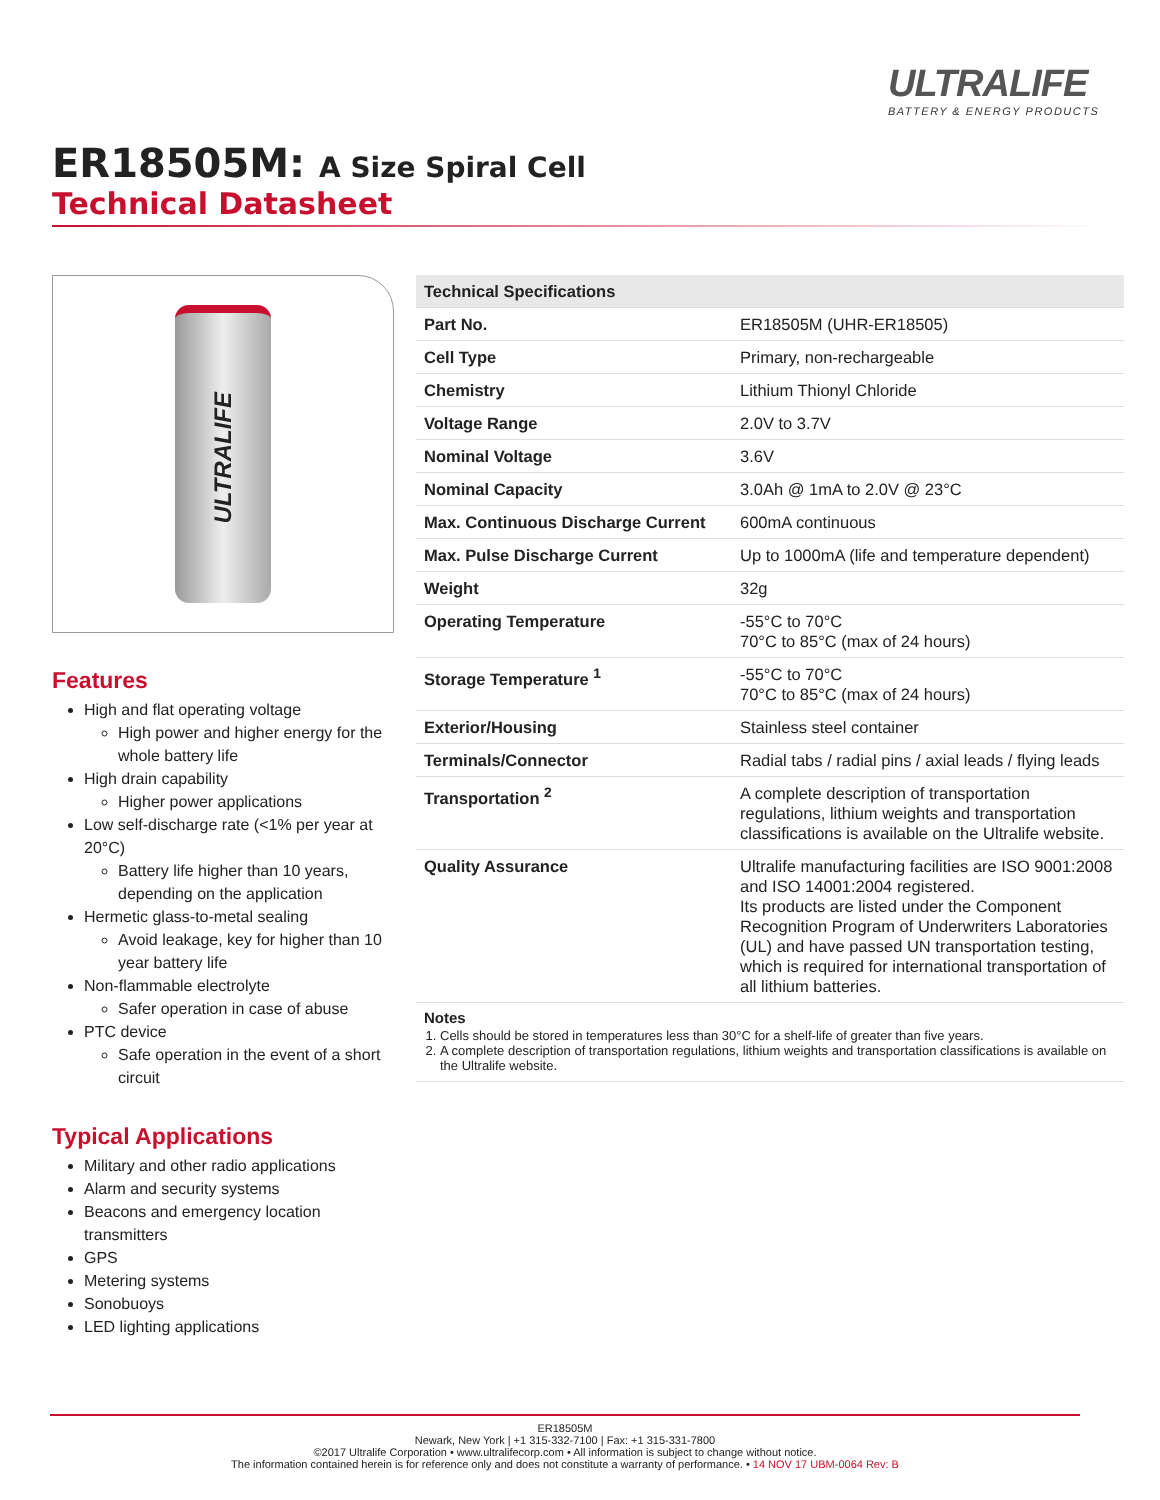ULTRALIFE
BATTERY & ENERGY PRODUCTS
ER18505M: A Size Spiral Cell
Technical Datasheet
ULTRALIFE
Features
High and flat operating voltage
High power and higher energy for the whole battery life
High drain capability
Higher power applications
Low self-discharge rate (<1% per year at 20°C)
Battery life higher than 10 years, depending on the application
Hermetic glass-to-metal sealing
Avoid leakage, key for higher than 10 year battery life
Non-flammable electrolyte
Safer operation in case of abuse
PTC device
Safe operation in the event of a short circuit
Typical Applications
Military and other radio applications
Alarm and security systems
Beacons and emergency location transmitters
GPS
Metering systems
Sonobuoys
LED lighting applications
| Technical Specifications | |
| --- | --- |
| Part No. | ER18505M (UHR-ER18505) |
| Cell Type | Primary, non-rechargeable |
| Chemistry | Lithium Thionyl Chloride |
| Voltage Range | 2.0V to 3.7V |
| Nominal Voltage | 3.6V |
| Nominal Capacity | 3.0Ah @ 1mA to 2.0V @ 23°C |
| Max. Continuous Discharge Current | 600mA continuous |
| Max. Pulse Discharge Current | Up to 1000mA (life and temperature dependent) |
| Weight | 32g |
| Operating Temperature | -55°C to 70°C 70°C to 85°C (max of 24 hours) |
| Storage Temperature <sup>1</sup> | -55°C to 70°C 70°C to 85°C (max of 24 hours) |
| Exterior/Housing | Stainless steel container |
| Terminals/Connector | Radial tabs / radial pins / axial leads / flying leads |
| Transportation <sup>2</sup> | A complete description of transportation regulations, lithium weights and transportation classifications is available on the Ultralife website. |
| Quality Assurance | Ultralife manufacturing facilities are ISO 9001:2008 and ISO 14001:2004 registered. Its products are listed under the Component Recognition Program of Underwriters Laboratories (UL) and have passed UN transportation testing, which is required for international transportation of all lithium batteries. |
Notes
1. Cells should be stored in temperatures less than 30°C for a shelf-life of greater than five years.
2. A complete description of transportation regulations, lithium weights and transportation classifications is available on the Ultralife website.
ER18505M
Newark, New York | +1 315-332-7100 | Fax: +1 315-331-7800
©2017 Ultralife Corporation • www.ultralifecorp.com • All information is subject to change without notice.
The information contained herein is for reference only and does not constitute a warranty of performance. • 14 NOV 17 UBM-0064 Rev: B